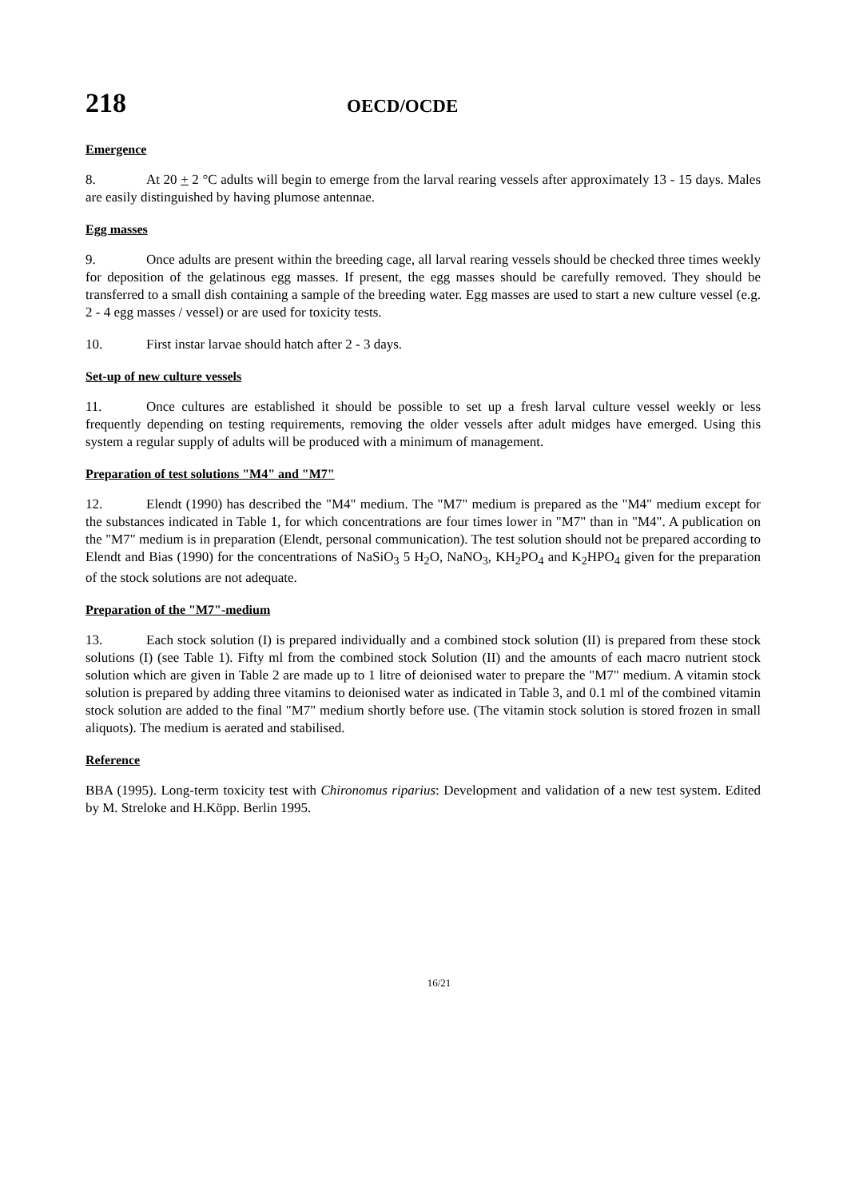218
OECD/OCDE
Emergence
8. At 20 + 2 °C adults will begin to emerge from the larval rearing vessels after approximately 13 - 15 days. Males are easily distinguished by having plumose antennae.
Egg masses
9. Once adults are present within the breeding cage, all larval rearing vessels should be checked three times weekly for deposition of the gelatinous egg masses. If present, the egg masses should be carefully removed. They should be transferred to a small dish containing a sample of the breeding water. Egg masses are used to start a new culture vessel (e.g. 2 - 4 egg masses / vessel) or are used for toxicity tests.
10. First instar larvae should hatch after 2 - 3 days.
Set-up of new culture vessels
11. Once cultures are established it should be possible to set up a fresh larval culture vessel weekly or less frequently depending on testing requirements, removing the older vessels after adult midges have emerged. Using this system a regular supply of adults will be produced with a minimum of management.
Preparation of test solutions "M4" and "M7"
12. Elendt (1990) has described the "M4" medium. The "M7" medium is prepared as the "M4" medium except for the substances indicated in Table 1, for which concentrations are four times lower in "M7" than in "M4". A publication on the "M7" medium is in preparation (Elendt, personal communication). The test solution should not be prepared according to Elendt and Bias (1990) for the concentrations of NaSiO<sub>3</sub> 5 H<sub>2</sub>O, NaNO<sub>3</sub>, KH<sub>2</sub>PO<sub>4</sub> and K<sub>2</sub>HPO<sub>4</sub> given for the preparation of the stock solutions are not adequate.
Preparation of the "M7"-medium
13. Each stock solution (I) is prepared individually and a combined stock solution (II) is prepared from these stock solutions (I) (see Table 1). Fifty ml from the combined stock Solution (II) and the amounts of each macro nutrient stock solution which are given in Table 2 are made up to 1 litre of deionised water to prepare the "M7" medium. A vitamin stock solution is prepared by adding three vitamins to deionised water as indicated in Table 3, and 0.1 ml of the combined vitamin stock solution are added to the final "M7" medium shortly before use. (The vitamin stock solution is stored frozen in small aliquots). The medium is aerated and stabilised.
Reference
BBA (1995). Long-term toxicity test with Chironomus riparius: Development and validation of a new test system. Edited by M. Streloke and H.Köpp. Berlin 1995.
16/21